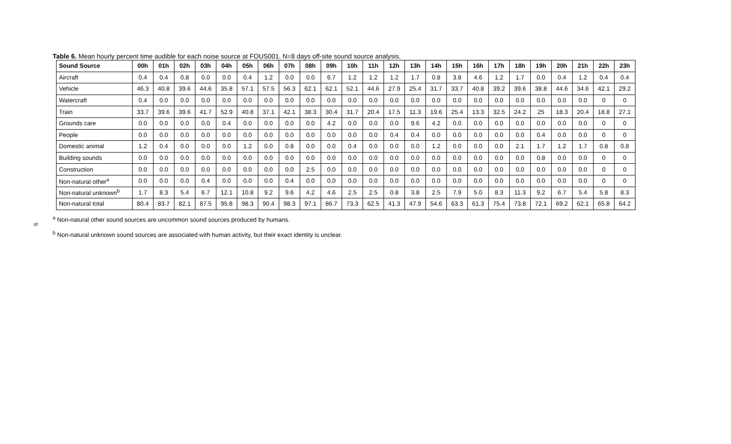9
Table 6. Mean hourly percent time audible for each noise source at FOUS001. N=8 days off-site sound source analysis.
| Sound Source | 00h | 01h | 02h | 03h | 04h | 05h | 06h | 07h | 08h | 09h | 10h | 11h | 12h | 13h | 14h | 15h | 16h | 17h | 18h | 19h | 20h | 21h | 22h | 23h |
| --- | --- | --- | --- | --- | --- | --- | --- | --- | --- | --- | --- | --- | --- | --- | --- | --- | --- | --- | --- | --- | --- | --- | --- | --- |
| Aircraft | 0.4 | 0.4 | 0.8 | 0.0 | 0.0 | 0.4 | 1.2 | 0.0 | 0.0 | 6.7 | 1.2 | 1.2 | 1.2 | 1.7 | 0.8 | 3.8 | 4.6 | 1.2 | 1.7 | 0.0 | 0.4 | 1.2 | 0.4 | 0.4 |
| Vehicle | 46.3 | 40.8 | 39.6 | 44.6 | 35.8 | 57.1 | 57.5 | 56.3 | 62.1 | 62.1 | 52.1 | 44.6 | 27.9 | 25.4 | 31.7 | 33.7 | 40.8 | 39.2 | 39.6 | 38.8 | 44.6 | 34.6 | 42.1 | 29.2 |
| Watercraft | 0.4 | 0.0 | 0.0 | 0.0 | 0.0 | 0.0 | 0.0 | 0.0 | 0.0 | 0.0 | 0.0 | 0.0 | 0.0 | 0.0 | 0.0 | 0.0 | 0.0 | 0.0 | 0.0 | 0.0 | 0.0 | 0.0 | 0 | 0 |
| Train | 33.7 | 39.6 | 39.6 | 41.7 | 52.9 | 40.8 | 37.1 | 42.1 | 38.3 | 30.4 | 31.7 | 20.4 | 17.5 | 11.3 | 19.6 | 25.4 | 13.3 | 32.5 | 24.2 | 25 | 18.3 | 20.4 | 18.8 | 27.1 |
| Grounds care | 0.0 | 0.0 | 0.0 | 0.0 | 0.4 | 0.0 | 0.0 | 0.0 | 0.0 | 4.2 | 0.0 | 0.0 | 0.0 | 9.6 | 4.2 | 0.0 | 0.0 | 0.0 | 0.0 | 0.0 | 0.0 | 0.0 | 0 | 0 |
| People | 0.0 | 0.0 | 0.0 | 0.0 | 0.0 | 0.0 | 0.0 | 0.0 | 0.0 | 0.0 | 0.0 | 0.0 | 0.4 | 0.4 | 0.0 | 0.0 | 0.0 | 0.0 | 0.0 | 0.4 | 0.0 | 0.0 | 0 | 0 |
| Domestic animal | 1.2 | 0.4 | 0.0 | 0.0 | 0.0 | 1.2 | 0.0 | 0.8 | 0.0 | 0.0 | 0.4 | 0.0 | 0.0 | 0.0 | 1.2 | 0.0 | 0.0 | 0.0 | 2.1 | 1.7 | 1.2 | 1.7 | 0.8 | 0.8 |
| Building sounds | 0.0 | 0.0 | 0.0 | 0.0 | 0.0 | 0.0 | 0.0 | 0.0 | 0.0 | 0.0 | 0.0 | 0.0 | 0.0 | 0.0 | 0.0 | 0.0 | 0.0 | 0.0 | 0.0 | 0.8 | 0.0 | 0.0 | 0 | 0 |
| Construction | 0.0 | 0.0 | 0.0 | 0.0 | 0.0 | 0.0 | 0.0 | 0.0 | 2.5 | 0.0 | 0.0 | 0.0 | 0.0 | 0.0 | 0.0 | 0.0 | 0.0 | 0.0 | 0.0 | 0.0 | 0.0 | 0.0 | 0 | 0 |
| Non-natural other<sup>a</sup> | 0.0 | 0.0 | 0.0 | 0.4 | 0.0 | 0.0 | 0.0 | 0.4 | 0.0 | 0.0 | 0.0 | 0.0 | 0.0 | 0.0 | 0.0 | 0.0 | 0.0 | 0.0 | 0.0 | 0.0 | 0.0 | 0.0 | 0 | 0 |
| Non-natural unknown<sup>b</sup> | 1.7 | 8.3 | 5.4 | 6.7 | 12.1 | 10.8 | 9.2 | 9.6 | 4.2 | 4.6 | 2.5 | 2.5 | 0.8 | 3.8 | 2.5 | 7.9 | 5.0 | 8.3 | 11.3 | 9.2 | 6.7 | 5.4 | 5.8 | 8.3 |
| Non-natural total | 80.4 | 83.7 | 82.1 | 87.5 | 95.8 | 98.3 | 90.4 | 98.3 | 97.1 | 86.7 | 73.3 | 62.5 | 41.3 | 47.9 | 54.6 | 63.3 | 61.3 | 75.4 | 73.8 | 72.1 | 69.2 | 62.1 | 65.8 | 64.2 |
<sup>a</sup> Non-natural other sound sources are uncommon sound sources produced by humans.
<sup>b</sup> Non-natural unknown sound sources are associated with human activity, but their exact identity is unclear.